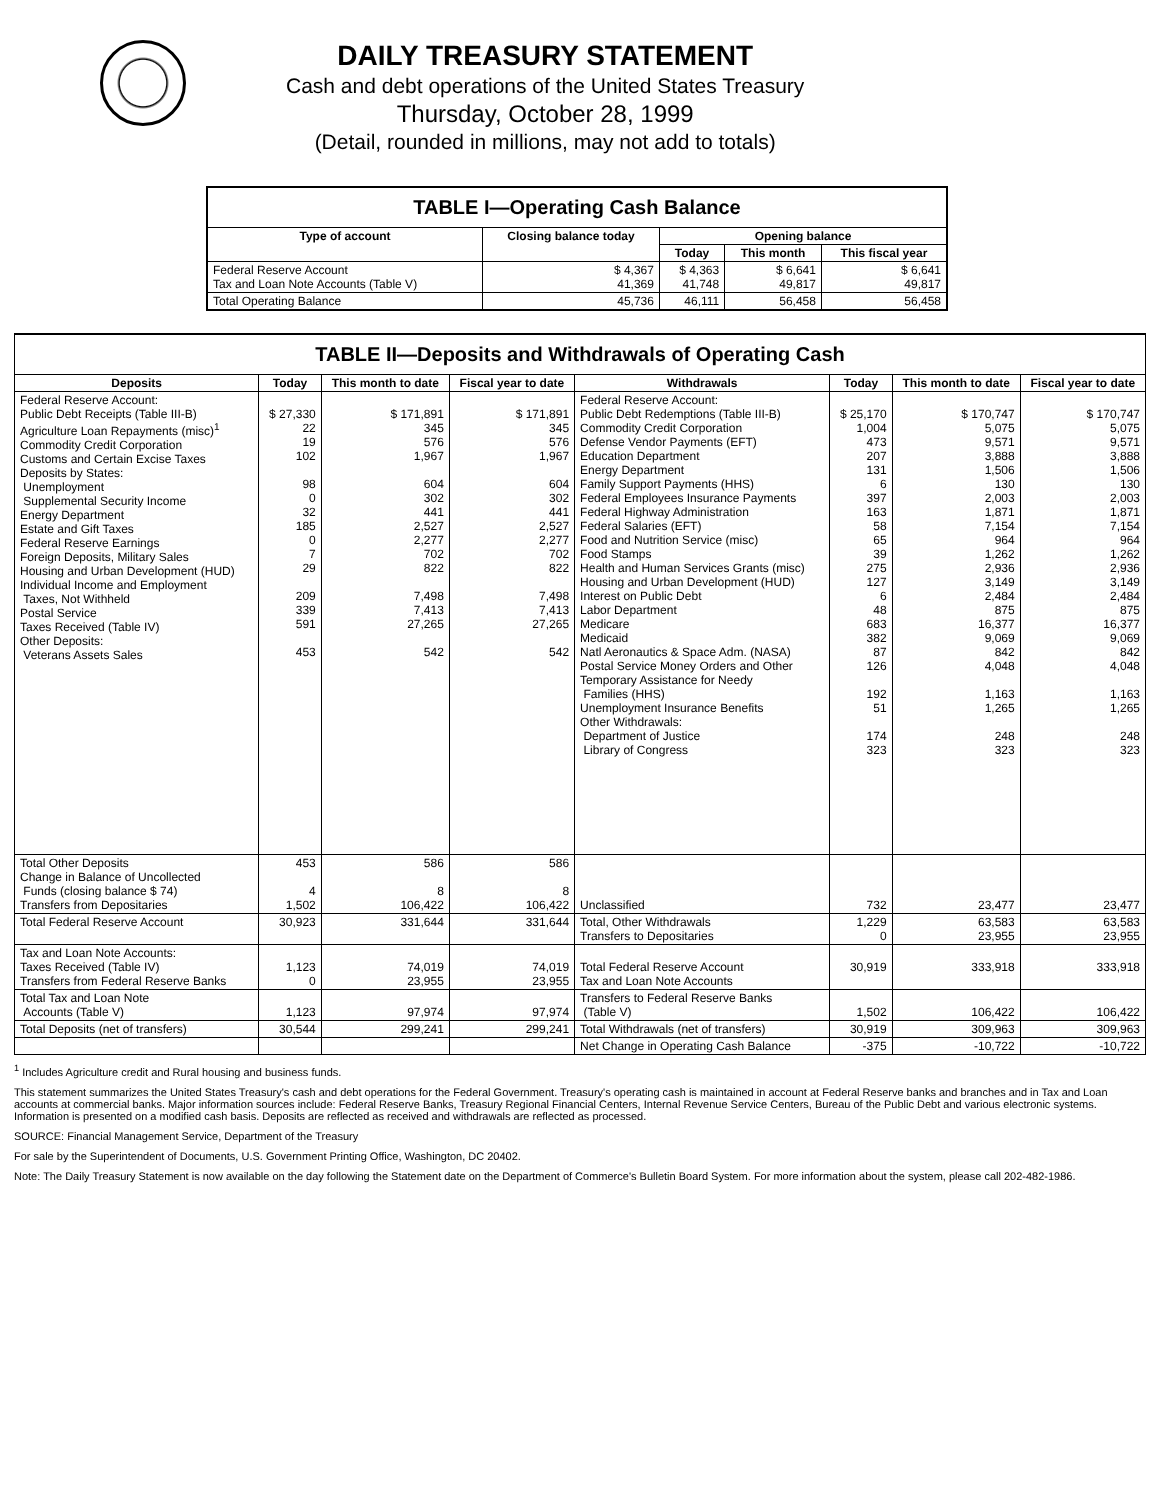DAILY TREASURY STATEMENT
Cash and debt operations of the United States Treasury
Thursday, October 28, 1999
(Detail, rounded in millions, may not add to totals)
| TABLE I—Operating Cash Balance | | | | |
| Type of account | Closing balance today | Opening balance | | |
| | | Today | This month | This fiscal year |
| Federal Reserve Account Tax and Loan Note Accounts (Table V) | $ 4,367 41,369 | $ 4,363 41,748 | $ 6,641 49,817 | $ 6,641 49,817 |
| Total Operating Balance | 45,736 | 46,111 | 56,458 | 56,458 |
| TABLE II—Deposits and Withdrawals of Operating Cash | | | | | | | |
| Deposits | Today | This month to date | Fiscal year to date | Withdrawals | Today | This month to date | Fiscal year to date |
| Federal Reserve Account: Public Debt Receipts (Table III-B) Agriculture Loan Repayments (misc)<sup>1</sup> Commodity Credit Corporation Customs and Certain Excise Taxes Deposits by States: Unemployment Supplemental Security Income Energy Department Estate and Gift Taxes Federal Reserve Earnings Foreign Deposits, Military Sales Housing and Urban Development (HUD) Individual Income and Employment Taxes, Not Withheld Postal Service Taxes Received (Table IV) Other Deposits: Veterans Assets Sales | $ 27,330 22 19 102 98 0 32 185 0 7 29 209 339 591 453 | $ 171,891 345 576 1,967 604 302 441 2,527 2,277 702 822 7,498 7,413 27,265 542 | $ 171,891 345 576 1,967 604 302 441 2,527 2,277 702 822 7,498 7,413 27,265 542 | Federal Reserve Account: Public Debt Redemptions (Table III-B) Commodity Credit Corporation Defense Vendor Payments (EFT) Education Department Energy Department Family Support Payments (HHS) Federal Employees Insurance Payments Federal Highway Administration Federal Salaries (EFT) Food and Nutrition Service (misc) Food Stamps Health and Human Services Grants (misc) Housing and Urban Development (HUD) Interest on Public Debt Labor Department Medicare Medicaid Natl Aeronautics & Space Adm. (NASA) Postal Service Money Orders and Other Temporary Assistance for Needy Families (HHS) Unemployment Insurance Benefits Other Withdrawals: Department of Justice Library of Congress | $ 25,170 1,004 473 207 131 6 397 163 58 65 39 275 127 6 48 683 382 87 126 192 51 174 323 | $ 170,747 5,075 9,571 3,888 1,506 130 2,003 1,871 7,154 964 1,262 2,936 3,149 2,484 875 16,377 9,069 842 4,048 1,163 1,265 248 323 | $ 170,747 5,075 9,571 3,888 1,506 130 2,003 1,871 7,154 964 1,262 2,936 3,149 2,484 875 16,377 9,069 842 4,048 1,163 1,265 248 323 |
| Total Other Deposits Change in Balance of Uncollected Funds (closing balance $ 74) Transfers from Depositaries | 453 4 1,502 | 586 8 106,422 | 586 8 106,422 | Unclassified | 732 | 23,477 | 23,477 |
| Total Federal Reserve Account | 30,923 | 331,644 | 331,644 | Total, Other Withdrawals Transfers to Depositaries | 1,229 0 | 63,583 23,955 | 63,583 23,955 |
| Tax and Loan Note Accounts: Taxes Received (Table IV) Transfers from Federal Reserve Banks | 1,123 0 | 74,019 23,955 | 74,019 23,955 | Total Federal Reserve Account Tax and Loan Note Accounts | 30,919 | 333,918 | 333,918 |
| Total Tax and Loan Note Accounts (Table V) | 1,123 | 97,974 | 97,974 | Transfers to Federal Reserve Banks (Table V) | 1,502 | 106,422 | 106,422 |
| Total Deposits (net of transfers) | 30,544 | 299,241 | 299,241 | Total Withdrawals (net of transfers) | 30,919 | 309,963 | 309,963 |
| | | | | Net Change in Operating Cash Balance | -375 | -10,722 | -10,722 |
<sup>1</sup> Includes Agriculture credit and Rural housing and business funds.
This statement summarizes the United States Treasury's cash and debt operations for the Federal Government. Treasury's operating cash is maintained in account at Federal Reserve banks and branches and in Tax and Loan accounts at commercial banks. Major information sources include: Federal Reserve Banks, Treasury Regional Financial Centers, Internal Revenue Service Centers, Bureau of the Public Debt and various electronic systems. Information is presented on a modified cash basis. Deposits are reflected as received and withdrawals are reflected as processed.
SOURCE: Financial Management Service, Department of the Treasury
For sale by the Superintendent of Documents, U.S. Government Printing Office, Washington, DC 20402.
Note: The Daily Treasury Statement is now available on the day following the Statement date on the Department of Commerce's Bulletin Board System. For more information about the system, please call 202-482-1986.